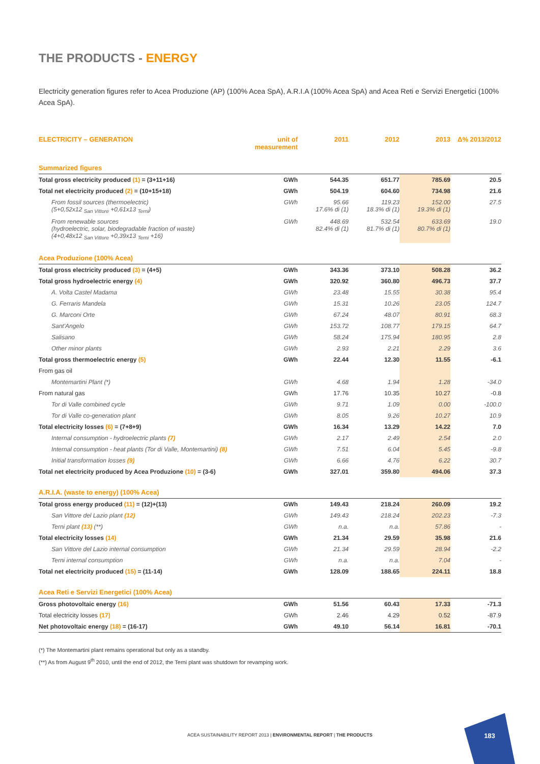THE PRODUCTS - ENERGY
Electricity generation figures refer to Acea Produzione (AP) (100% Acea SpA), A.R.I.A (100% Acea SpA) and Acea Reti e Servizi Energetici (100% Acea SpA).
| ELECTRICITY – GENERATION | unit of measurement | 2011 | 2012 | 2013 | Δ% 2013/2012 |
| --- | --- | --- | --- | --- | --- |
| Summarized figures | | | | | |
| Total gross electricity produced (1) = (3+11+16) | GWh | 544.35 | 651.77 | 785.69 | 20.5 |
| Total net electricity produced (2) = (10+15+18) | GWh | 504.19 | 604.60 | 734.98 | 21.6 |
| From fossil sources (thermoelectric) (5+0,52x12 <sub>San Vittore</sub> +0,61x13 <sub>Terni</sub>) | GWh | 95.66 17.6% di (1) | 119.23 18.3% di (1) | 152.00 19.3% di (1) | 27.5 |
| From renewable sources (hydroelectric, solar, biodegradable fraction of waste) (4+0,48x12 <sub>San Vittore</sub> +0,39x13 <sub>Terni</sub> +16) | GWh | 448.69 82.4% di (1) | 532.54 81.7% di (1) | 633.69 80.7% di (1) | 19.0 |
| Acea Produzione (100% Acea) | | | | | |
| Total gross electricity produced (3) = (4+5) | GWh | 343.36 | 373.10 | 508.28 | 36.2 |
| Total gross hydroelectric energy (4) | GWh | 320.92 | 360.80 | 496.73 | 37.7 |
| A. Volta Castel Madama | GWh | 23.48 | 15.55 | 30.38 | 95.4 |
| G. Ferraris Mandela | GWh | 15.31 | 10.26 | 23.05 | 124.7 |
| G. Marconi Orte | GWh | 67.24 | 48.07 | 80.91 | 68.3 |
| Sant'Angelo | GWh | 153.72 | 108.77 | 179.15 | 64.7 |
| Salisano | GWh | 58.24 | 175.94 | 180.95 | 2.8 |
| Other minor plants | GWh | 2.93 | 2.21 | 2.29 | 3.6 |
| Total gross thermoelectric energy (5) | GWh | 22.44 | 12.30 | 11.55 | -6.1 |
| From gas oil | | | | | |
| Montemartini Plant (*) | GWh | 4.68 | 1.94 | 1.28 | -34.0 |
| From natural gas | GWh | 17.76 | 10.35 | 10.27 | -0.8 |
| Tor di Valle combined cycle | GWh | 9.71 | 1.09 | 0.00 | -100.0 |
| Tor di Valle co-generation plant | GWh | 8.05 | 9.26 | 10.27 | 10.9 |
| Total electricity losses (6) = (7+8+9) | GWh | 16.34 | 13.29 | 14.22 | 7.0 |
| Internal consumption - hydroelectric plants (7) | GWh | 2.17 | 2.49 | 2.54 | 2.0 |
| Internal consumption - heat plants (Tor di Valle, Montemartini) (8) | GWh | 7.51 | 6.04 | 5.45 | -9.8 |
| Initial transformation losses (9) | GWh | 6.66 | 4.76 | 6.22 | 30.7 |
| Total net electricity produced by Acea Produzione (10) = (3-6) | GWh | 327.01 | 359.80 | 494.06 | 37.3 |
| A.R.I.A. (waste to energy) (100% Acea) | | | | | |
| Total gross energy produced (11) = (12)+(13) | GWh | 149.43 | 218.24 | 260.09 | 19.2 |
| San Vittore del Lazio plant (12) | GWh | 149.43 | 218.24 | 202.23 | -7.3 |
| Terni plant (13) (**) | GWh | n.a. | n.a. | 57.86 | - |
| Total electricity losses (14) | GWh | 21.34 | 29.59 | 35.98 | 21.6 |
| San Vittore del Lazio internal consumption | GWh | 21.34 | 29.59 | 28.94 | -2.2 |
| Terni internal consumption | GWh | n.a. | n.a. | 7.04 | - |
| Total net electricity produced (15) = (11-14) | GWh | 128.09 | 188.65 | 224.11 | 18.8 |
| Acea Reti e Servizi Energetici (100% Acea) | | | | | |
| Gross photovoltaic energy (16) | GWh | 51.56 | 60.43 | 17.33 | -71.3 |
| Total electricity losses (17) | GWh | 2.46 | 4.29 | 0.52 | -87.9 |
| Net photovoltaic energy (18) = (16-17) | GWh | 49.10 | 56.14 | 16.81 | -70.1 |
(*) The Montemartini plant remains operational but only as a standby.
(**) As from August 9<sup>th</sup> 2010, until the end of 2012, the Terni plant was shutdown for revamping work.
ACEA SUSTAINABILITY REPORT 2013 | ENVIRONMENTAL REPORT | THE PRODUCTS
183